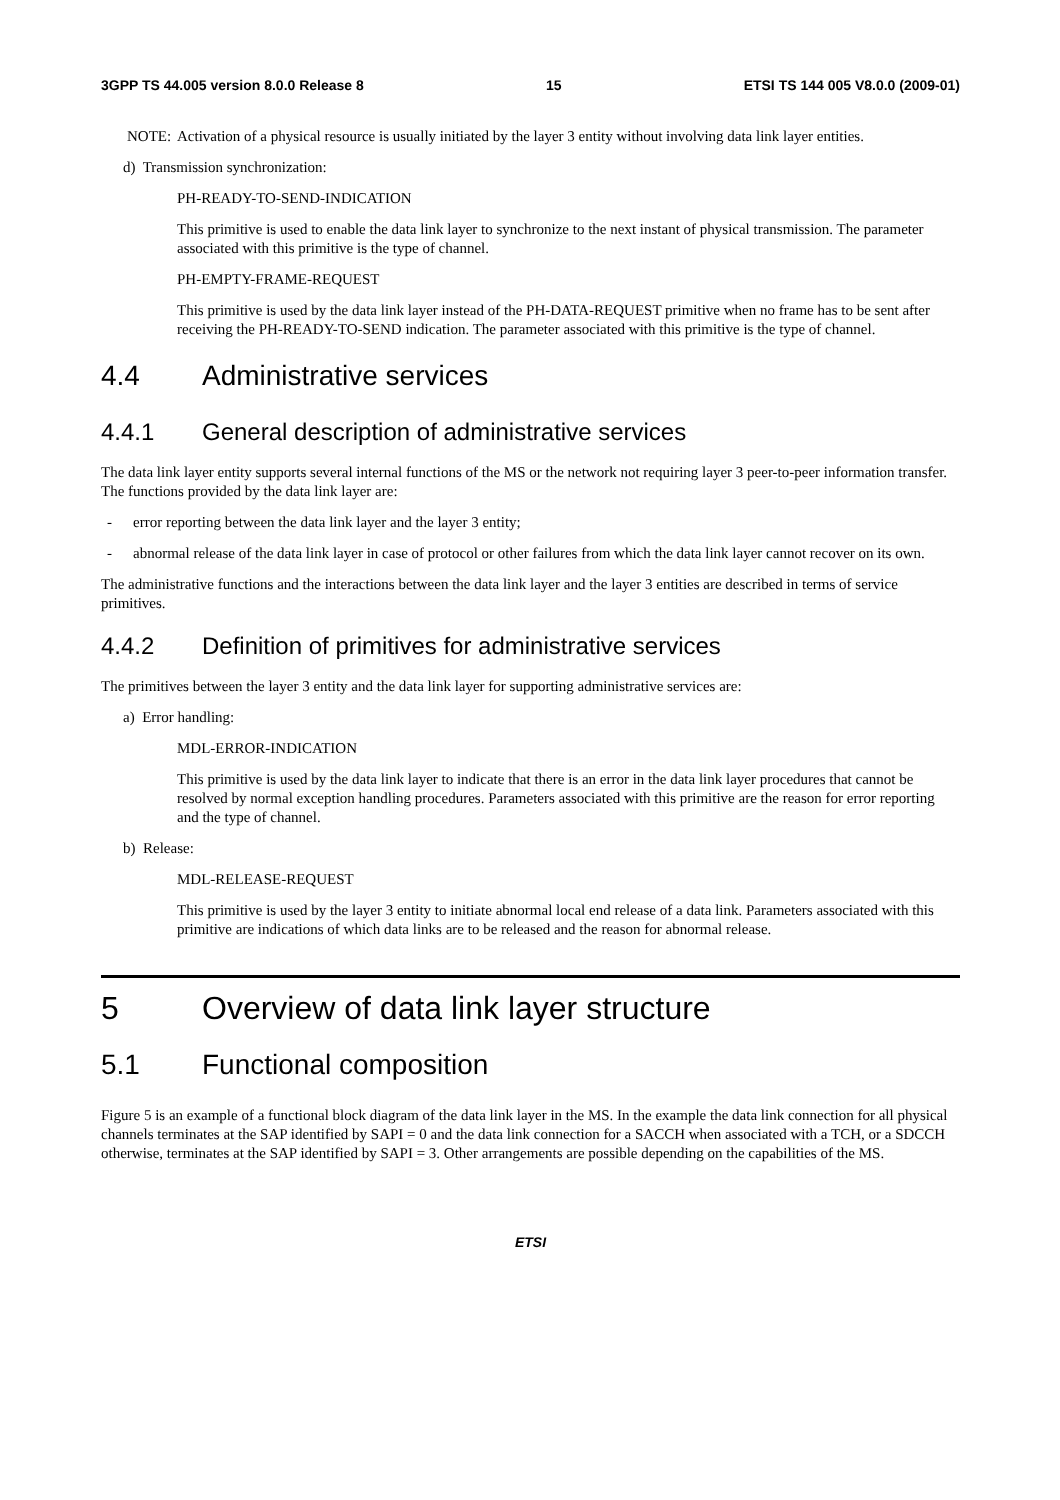3GPP TS 44.005 version 8.0.0 Release 8 15 ETSI TS 144 005 V8.0.0 (2009-01)
NOTE: Activation of a physical resource is usually initiated by the layer 3 entity without involving data link layer entities.
d) Transmission synchronization:
PH-READY-TO-SEND-INDICATION
This primitive is used to enable the data link layer to synchronize to the next instant of physical transmission. The parameter associated with this primitive is the type of channel.
PH-EMPTY-FRAME-REQUEST
This primitive is used by the data link layer instead of the PH-DATA-REQUEST primitive when no frame has to be sent after receiving the PH-READY-TO-SEND indication. The parameter associated with this primitive is the type of channel.
4.4 Administrative services
4.4.1 General description of administrative services
The data link layer entity supports several internal functions of the MS or the network not requiring layer 3 peer-to-peer information transfer. The functions provided by the data link layer are:
- error reporting between the data link layer and the layer 3 entity;
- abnormal release of the data link layer in case of protocol or other failures from which the data link layer cannot recover on its own.
The administrative functions and the interactions between the data link layer and the layer 3 entities are described in terms of service primitives.
4.4.2 Definition of primitives for administrative services
The primitives between the layer 3 entity and the data link layer for supporting administrative services are:
a) Error handling:
MDL-ERROR-INDICATION
This primitive is used by the data link layer to indicate that there is an error in the data link layer procedures that cannot be resolved by normal exception handling procedures. Parameters associated with this primitive are the reason for error reporting and the type of channel.
b) Release:
MDL-RELEASE-REQUEST
This primitive is used by the layer 3 entity to initiate abnormal local end release of a data link. Parameters associated with this primitive are indications of which data links are to be released and the reason for abnormal release.
5 Overview of data link layer structure
5.1 Functional composition
Figure 5 is an example of a functional block diagram of the data link layer in the MS. In the example the data link connection for all physical channels terminates at the SAP identified by SAPI = 0 and the data link connection for a SACCH when associated with a TCH, or a SDCCH otherwise, terminates at the SAP identified by SAPI = 3. Other arrangements are possible depending on the capabilities of the MS.
ETSI